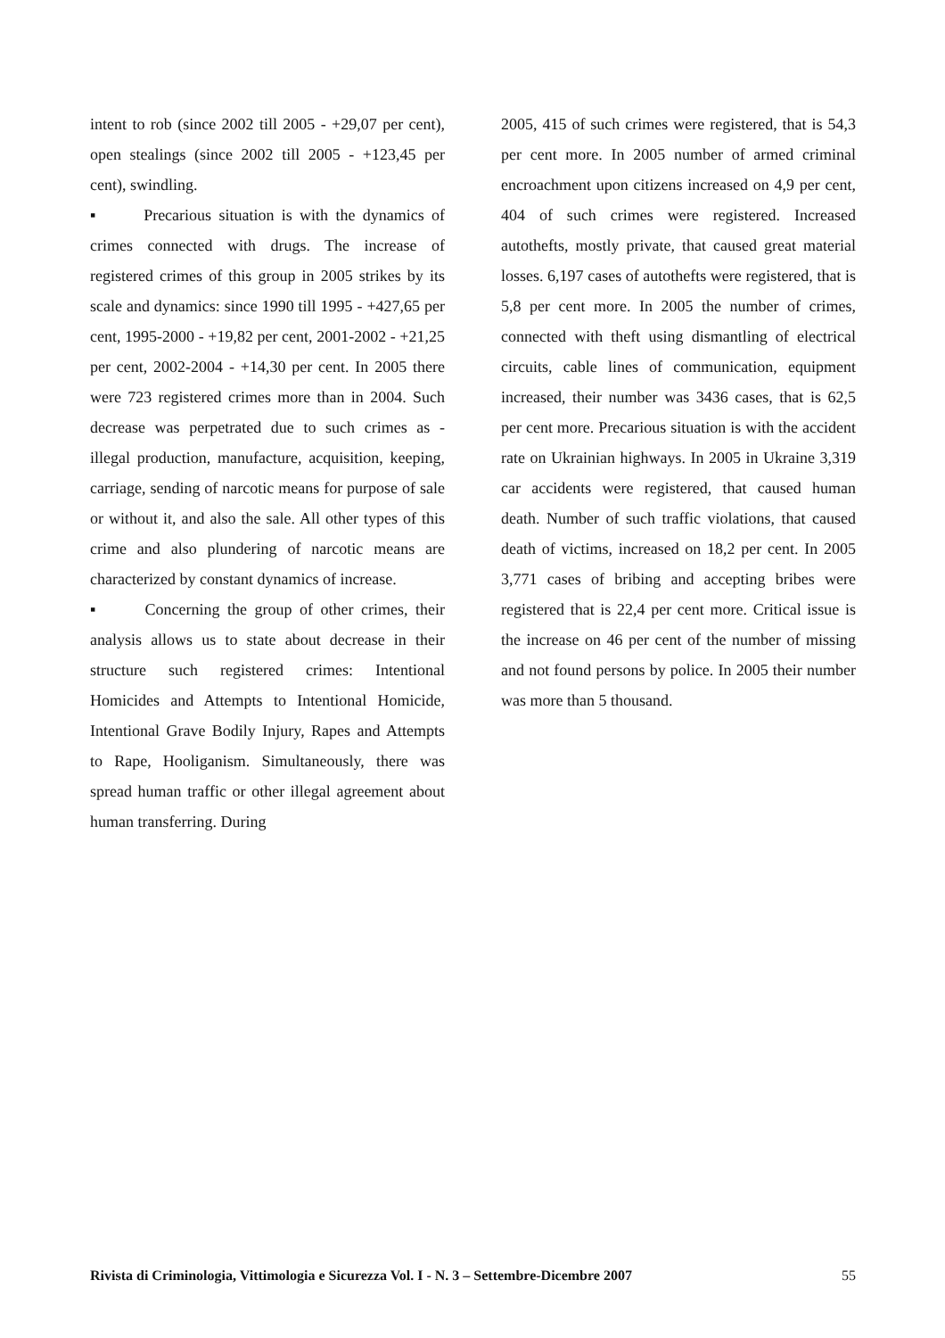intent to rob (since 2002 till 2005 - +29,07 per cent), open stealings (since 2002 till 2005 - +123,45 per cent), swindling.
▪ Precarious situation is with the dynamics of crimes connected with drugs. The increase of registered crimes of this group in 2005 strikes by its scale and dynamics: since 1990 till 1995 - +427,65 per cent, 1995-2000 - +19,82 per cent, 2001-2002 - +21,25 per cent, 2002-2004 - +14,30 per cent. In 2005 there were 723 registered crimes more than in 2004. Such decrease was perpetrated due to such crimes as - illegal production, manufacture, acquisition, keeping, carriage, sending of narcotic means for purpose of sale or without it, and also the sale. All other types of this crime and also plundering of narcotic means are characterized by constant dynamics of increase.
▪ Concerning the group of other crimes, their analysis allows us to state about decrease in their structure such registered crimes: Intentional Homicides and Attempts to Intentional Homicide, Intentional Grave Bodily Injury, Rapes and Attempts to Rape, Hooliganism. Simultaneously, there was spread human traffic or other illegal agreement about human transferring. During
2005, 415 of such crimes were registered, that is 54,3 per cent more. In 2005 number of armed criminal encroachment upon citizens increased on 4,9 per cent, 404 of such crimes were registered. Increased autothefts, mostly private, that caused great material losses. 6,197 cases of autothefts were registered, that is 5,8 per cent more. In 2005 the number of crimes, connected with theft using dismantling of electrical circuits, cable lines of communication, equipment increased, their number was 3436 cases, that is 62,5 per cent more. Precarious situation is with the accident rate on Ukrainian highways. In 2005 in Ukraine 3,319 car accidents were registered, that caused human death. Number of such traffic violations, that caused death of victims, increased on 18,2 per cent. In 2005 3,771 cases of bribing and accepting bribes were registered that is 22,4 per cent more. Critical issue is the increase on 46 per cent of the number of missing and not found persons by police. In 2005 their number was more than 5 thousand.
Rivista di Criminologia, Vittimologia e Sicurezza Vol. I - N. 3 – Settembre-Dicembre 2007 55